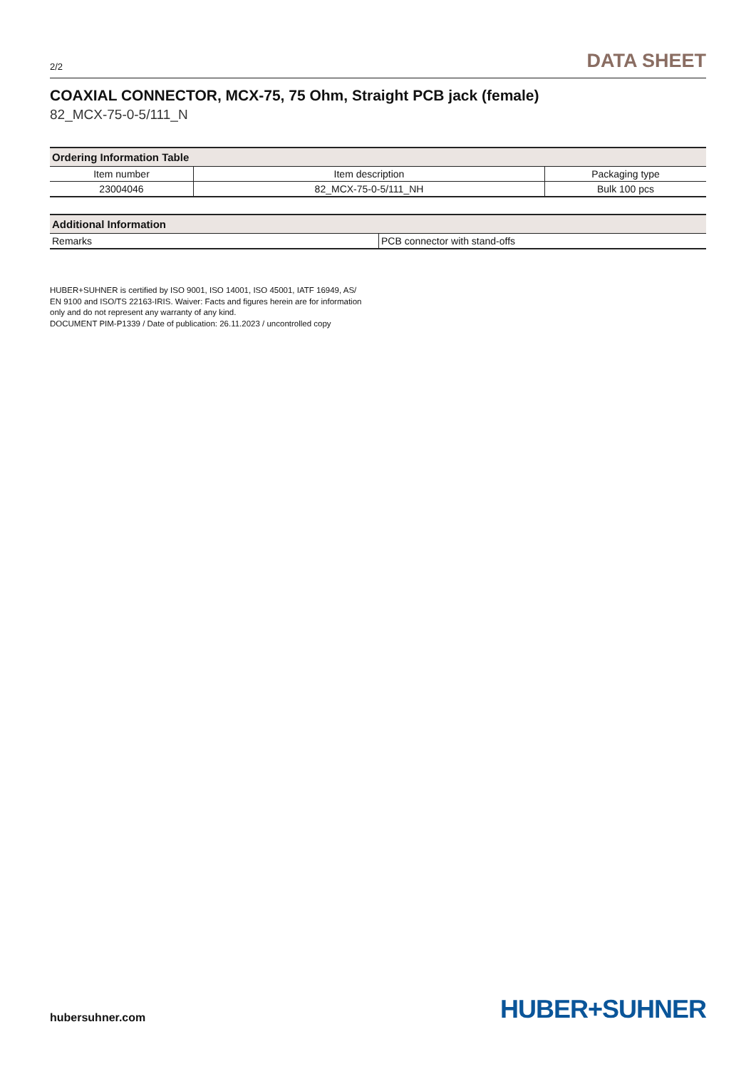2/2 DATA SHEET
COAXIAL CONNECTOR, MCX-75, 75 Ohm, Straight PCB jack (female)
82_MCX-75-0-5/111_N
| Ordering Information Table | | |
| --- | --- | --- |
| Item number | Item description | Packaging type |
| 23004046 | 82_MCX-75-0-5/111_NH | Bulk 100 pcs |
| Additional Information | |
| --- | --- |
| Remarks | PCB connector with stand-offs |
HUBER+SUHNER is certified by ISO 9001, ISO 14001, ISO 45001, IATF 16949, AS/ EN 9100 and ISO/TS 22163-IRIS. Waiver: Facts and figures herein are for information only and do not represent any warranty of any kind.
DOCUMENT PIM-P1339 / Date of publication: 26.11.2023 / uncontrolled copy
hubersuhner.com HUBER+SUHNER